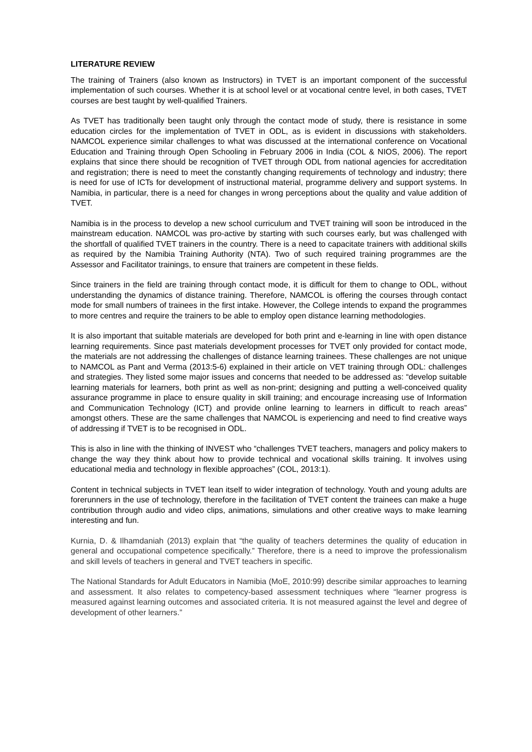LITERATURE REVIEW
The training of Trainers (also known as Instructors) in TVET is an important component of the successful implementation of such courses. Whether it is at school level or at vocational centre level, in both cases, TVET courses are best taught by well-qualified Trainers.
As TVET has traditionally been taught only through the contact mode of study, there is resistance in some education circles for the implementation of TVET in ODL, as is evident in discussions with stakeholders. NAMCOL experience similar challenges to what was discussed at the international conference on Vocational Education and Training through Open Schooling in February 2006 in India (COL & NIOS, 2006). The report explains that since there should be recognition of TVET through ODL from national agencies for accreditation and registration; there is need to meet the constantly changing requirements of technology and industry; there is need for use of ICTs for development of instructional material, programme delivery and support systems. In Namibia, in particular, there is a need for changes in wrong perceptions about the quality and value addition of TVET.
Namibia is in the process to develop a new school curriculum and TVET training will soon be introduced in the mainstream education. NAMCOL was pro-active by starting with such courses early, but was challenged with the shortfall of qualified TVET trainers in the country. There is a need to capacitate trainers with additional skills as required by the Namibia Training Authority (NTA). Two of such required training programmes are the Assessor and Facilitator trainings, to ensure that trainers are competent in these fields.
Since trainers in the field are training through contact mode, it is difficult for them to change to ODL, without understanding the dynamics of distance training. Therefore, NAMCOL is offering the courses through contact mode for small numbers of trainees in the first intake. However, the College intends to expand the programmes to more centres and require the trainers to be able to employ open distance learning methodologies.
It is also important that suitable materials are developed for both print and e-learning in line with open distance learning requirements. Since past materials development processes for TVET only provided for contact mode, the materials are not addressing the challenges of distance learning trainees. These challenges are not unique to NAMCOL as Pant and Verma (2013:5-6) explained in their article on VET training through ODL: challenges and strategies. They listed some major issues and concerns that needed to be addressed as: “develop suitable learning materials for learners, both print as well as non-print; designing and putting a well-conceived quality assurance programme in place to ensure quality in skill training; and encourage increasing use of Information and Communication Technology (ICT) and provide online learning to learners in difficult to reach areas” amongst others. These are the same challenges that NAMCOL is experiencing and need to find creative ways of addressing if TVET is to be recognised in ODL.
This is also in line with the thinking of INVEST who “challenges TVET teachers, managers and policy makers to change the way they think about how to provide technical and vocational skills training. It involves using educational media and technology in flexible approaches” (COL, 2013:1).
Content in technical subjects in TVET lean itself to wider integration of technology. Youth and young adults are forerunners in the use of technology, therefore in the facilitation of TVET content the trainees can make a huge contribution through audio and video clips, animations, simulations and other creative ways to make learning interesting and fun.
Kurnia, D. & Ilhamdaniah (2013) explain that “the quality of teachers determines the quality of education in general and occupational competence specifically.” Therefore, there is a need to improve the professionalism and skill levels of teachers in general and TVET teachers in specific.
The National Standards for Adult Educators in Namibia (MoE, 2010:99) describe similar approaches to learning and assessment. It also relates to competency-based assessment techniques where “learner progress is measured against learning outcomes and associated criteria. It is not measured against the level and degree of development of other learners.”